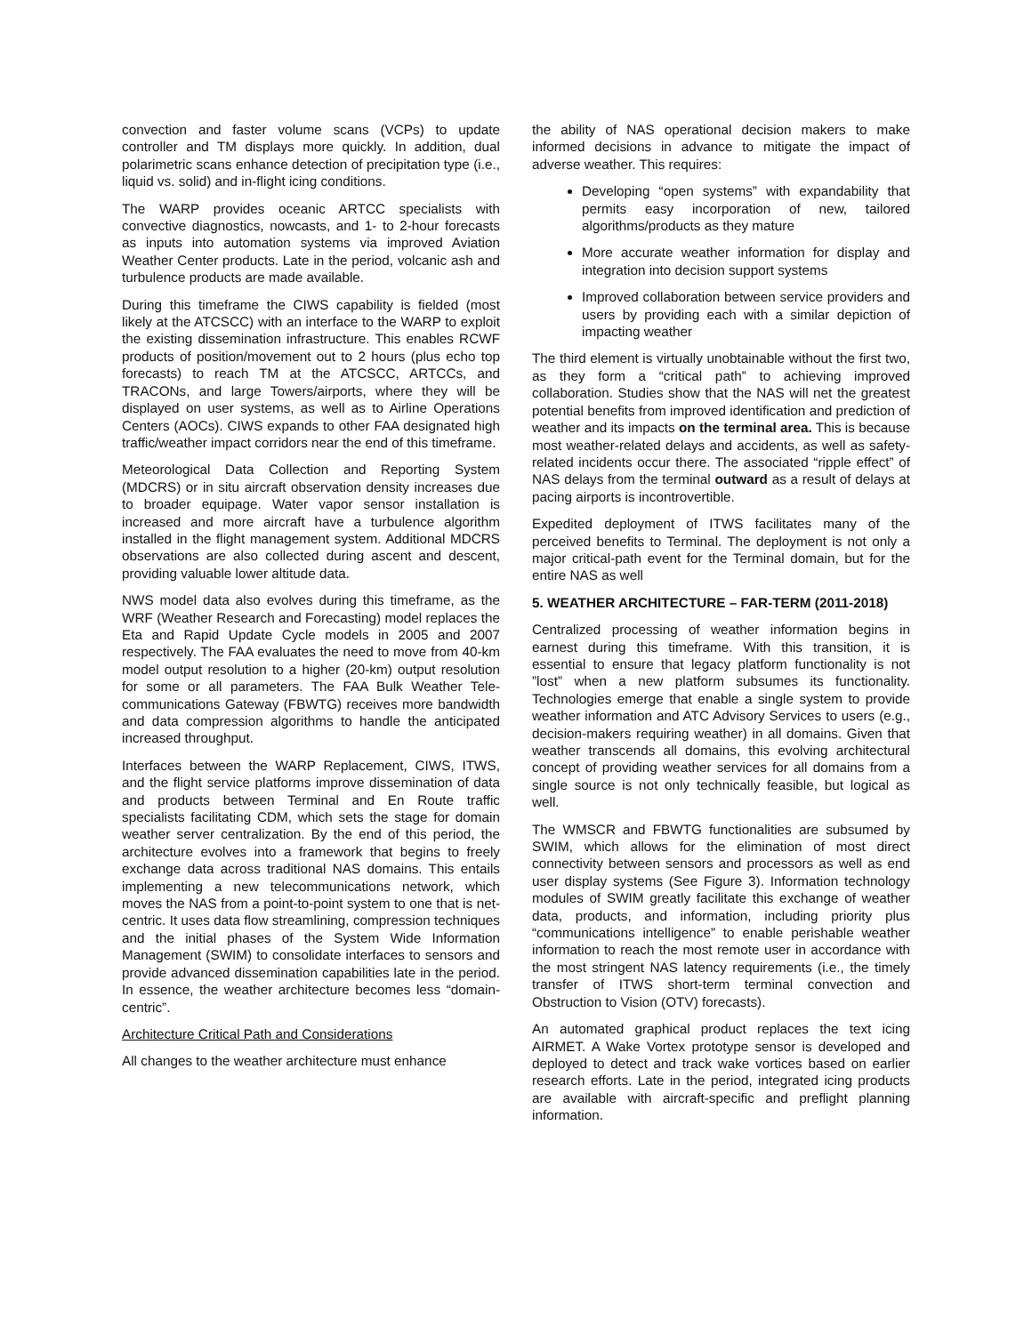convection and faster volume scans (VCPs) to update controller and TM displays more quickly. In addition, dual polarimetric scans enhance detection of precipitation type (i.e., liquid vs. solid) and in-flight icing conditions.
The WARP provides oceanic ARTCC specialists with convective diagnostics, nowcasts, and 1- to 2-hour forecasts as inputs into automation systems via improved Aviation Weather Center products. Late in the period, volcanic ash and turbulence products are made available.
During this timeframe the CIWS capability is fielded (most likely at the ATCSCC) with an interface to the WARP to exploit the existing dissemination infrastructure. This enables RCWF products of position/movement out to 2 hours (plus echo top forecasts) to reach TM at the ATCSCC, ARTCCs, and TRACONs, and large Towers/airports, where they will be displayed on user systems, as well as to Airline Operations Centers (AOCs). CIWS expands to other FAA designated high traffic/weather impact corridors near the end of this timeframe.
Meteorological Data Collection and Reporting System (MDCRS) or in situ aircraft observation density increases due to broader equipage. Water vapor sensor installation is increased and more aircraft have a turbulence algorithm installed in the flight management system. Additional MDCRS observations are also collected during ascent and descent, providing valuable lower altitude data.
NWS model data also evolves during this timeframe, as the WRF (Weather Research and Forecasting) model replaces the Eta and Rapid Update Cycle models in 2005 and 2007 respectively. The FAA evaluates the need to move from 40-km model output resolution to a higher (20-km) output resolution for some or all parameters. The FAA Bulk Weather Tele-communications Gateway (FBWTG) receives more bandwidth and data compression algorithms to handle the anticipated increased throughput.
Interfaces between the WARP Replacement, CIWS, ITWS, and the flight service platforms improve dissemination of data and products between Terminal and En Route traffic specialists facilitating CDM, which sets the stage for domain weather server centralization. By the end of this period, the architecture evolves into a framework that begins to freely exchange data across traditional NAS domains. This entails implementing a new telecommunications network, which moves the NAS from a point-to-point system to one that is net-centric. It uses data flow streamlining, compression techniques and the initial phases of the System Wide Information Management (SWIM) to consolidate interfaces to sensors and provide advanced dissemination capabilities late in the period. In essence, the weather architecture becomes less “domain-centric”.
Architecture Critical Path and Considerations
All changes to the weather architecture must enhance
the ability of NAS operational decision makers to make informed decisions in advance to mitigate the impact of adverse weather. This requires:
Developing “open systems” with expandability that permits easy incorporation of new, tailored algorithms/products as they mature
More accurate weather information for display and integration into decision support systems
Improved collaboration between service providers and users by providing each with a similar depiction of impacting weather
The third element is virtually unobtainable without the first two, as they form a “critical path” to achieving improved collaboration. Studies show that the NAS will net the greatest potential benefits from improved identification and prediction of weather and its impacts on the terminal area. This is because most weather-related delays and accidents, as well as safety-related incidents occur there. The associated “ripple effect” of NAS delays from the terminal outward as a result of delays at pacing airports is incontrovertible.
Expedited deployment of ITWS facilitates many of the perceived benefits to Terminal. The deployment is not only a major critical-path event for the Terminal domain, but for the entire NAS as well
5. WEATHER ARCHITECTURE – FAR-TERM (2011-2018)
Centralized processing of weather information begins in earnest during this timeframe. With this transition, it is essential to ensure that legacy platform functionality is not ”lost” when a new platform subsumes its functionality. Technologies emerge that enable a single system to provide weather information and ATC Advisory Services to users (e.g., decision-makers requiring weather) in all domains. Given that weather transcends all domains, this evolving architectural concept of providing weather services for all domains from a single source is not only technically feasible, but logical as well.
The WMSCR and FBWTG functionalities are subsumed by SWIM, which allows for the elimination of most direct connectivity between sensors and processors as well as end user display systems (See Figure 3). Information technology modules of SWIM greatly facilitate this exchange of weather data, products, and information, including priority plus “communications intelligence” to enable perishable weather information to reach the most remote user in accordance with the most stringent NAS latency requirements (i.e., the timely transfer of ITWS short-term terminal convection and Obstruction to Vision (OTV) forecasts).
An automated graphical product replaces the text icing AIRMET. A Wake Vortex prototype sensor is developed and deployed to detect and track wake vortices based on earlier research efforts. Late in the period, integrated icing products are available with aircraft-specific and preflight planning information.